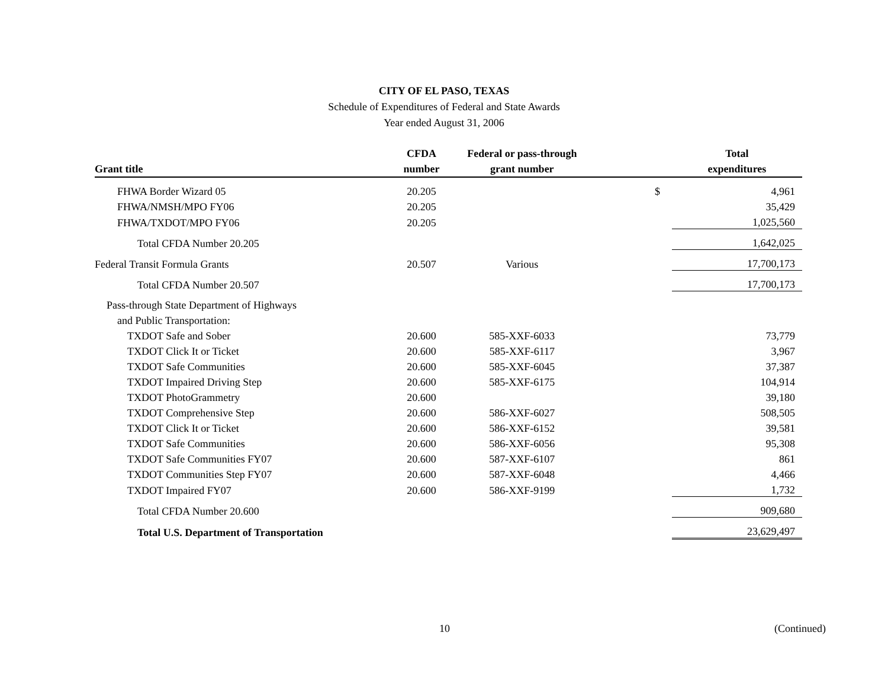CITY OF EL PASO, TEXAS
Schedule of Expenditures of Federal and State Awards
Year ended August 31, 2006
| | CFDA | Federal or pass-through | | Total |
| --- | --- | --- | --- | --- |
| Grant title | number | grant number | | expenditures |
| FHWA Border Wizard 05 | 20.205 | | $ | 4,961 |
| FHWA/NMSH/MPO FY06 | 20.205 | | | 35,429 |
| FHWA/TXDOT/MPO FY06 | 20.205 | | | 1,025,560 |
| Total CFDA Number 20.205 | | | | 1,642,025 |
| Federal Transit Formula Grants | 20.507 | Various | | 17,700,173 |
| Total CFDA Number 20.507 | | | | 17,700,173 |
| Pass-through State Department of Highways | | | | |
| and Public Transportation: | | | | |
| TXDOT Safe and Sober | 20.600 | 585-XXF-6033 | | 73,779 |
| TXDOT Click It or Ticket | 20.600 | 585-XXF-6117 | | 3,967 |
| TXDOT Safe Communities | 20.600 | 585-XXF-6045 | | 37,387 |
| TXDOT Impaired Driving Step | 20.600 | 585-XXF-6175 | | 104,914 |
| TXDOT PhotoGrammetry | 20.600 | | | 39,180 |
| TXDOT Comprehensive Step | 20.600 | 586-XXF-6027 | | 508,505 |
| TXDOT Click It or Ticket | 20.600 | 586-XXF-6152 | | 39,581 |
| TXDOT Safe Communities | 20.600 | 586-XXF-6056 | | 95,308 |
| TXDOT Safe Communities FY07 | 20.600 | 587-XXF-6107 | | 861 |
| TXDOT Communities Step FY07 | 20.600 | 587-XXF-6048 | | 4,466 |
| TXDOT Impaired FY07 | 20.600 | 586-XXF-9199 | | 1,732 |
| Total CFDA Number 20.600 | | | | 909,680 |
| Total U.S. Department of Transportation | | | | 23,629,497 |
10 (Continued)